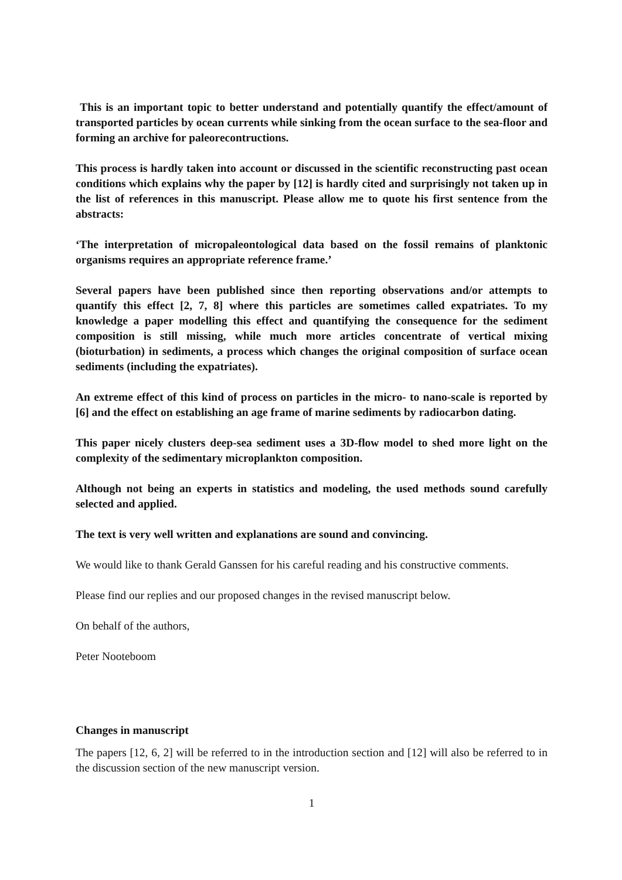This is an important topic to better understand and potentially quantify the effect/amount of transported particles by ocean currents while sinking from the ocean surface to the sea-floor and forming an archive for paleorecontructions.
This process is hardly taken into account or discussed in the scientific reconstructing past ocean conditions which explains why the paper by [12] is hardly cited and surprisingly not taken up in the list of references in this manuscript. Please allow me to quote his first sentence from the abstracts:
‘The interpretation of micropaleontological data based on the fossil remains of planktonic organisms requires an appropriate reference frame.’
Several papers have been published since then reporting observations and/or attempts to quantify this effect [2, 7, 8] where this particles are sometimes called expatriates. To my knowledge a paper modelling this effect and quantifying the consequence for the sediment composition is still missing, while much more articles concentrate of vertical mixing (bioturbation) in sediments, a process which changes the original composition of surface ocean sediments (including the expatriates).
An extreme effect of this kind of process on particles in the micro- to nano-scale is reported by [6] and the effect on establishing an age frame of marine sediments by radiocarbon dating.
This paper nicely clusters deep-sea sediment uses a 3D-flow model to shed more light on the complexity of the sedimentary microplankton composition.
Although not being an experts in statistics and modeling, the used methods sound carefully selected and applied.
The text is very well written and explanations are sound and convincing.
We would like to thank Gerald Ganssen for his careful reading and his constructive comments.
Please find our replies and our proposed changes in the revised manuscript below.
On behalf of the authors,
Peter Nooteboom
Changes in manuscript
The papers [12, 6, 2] will be referred to in the introduction section and [12] will also be referred to in the discussion section of the new manuscript version.
1